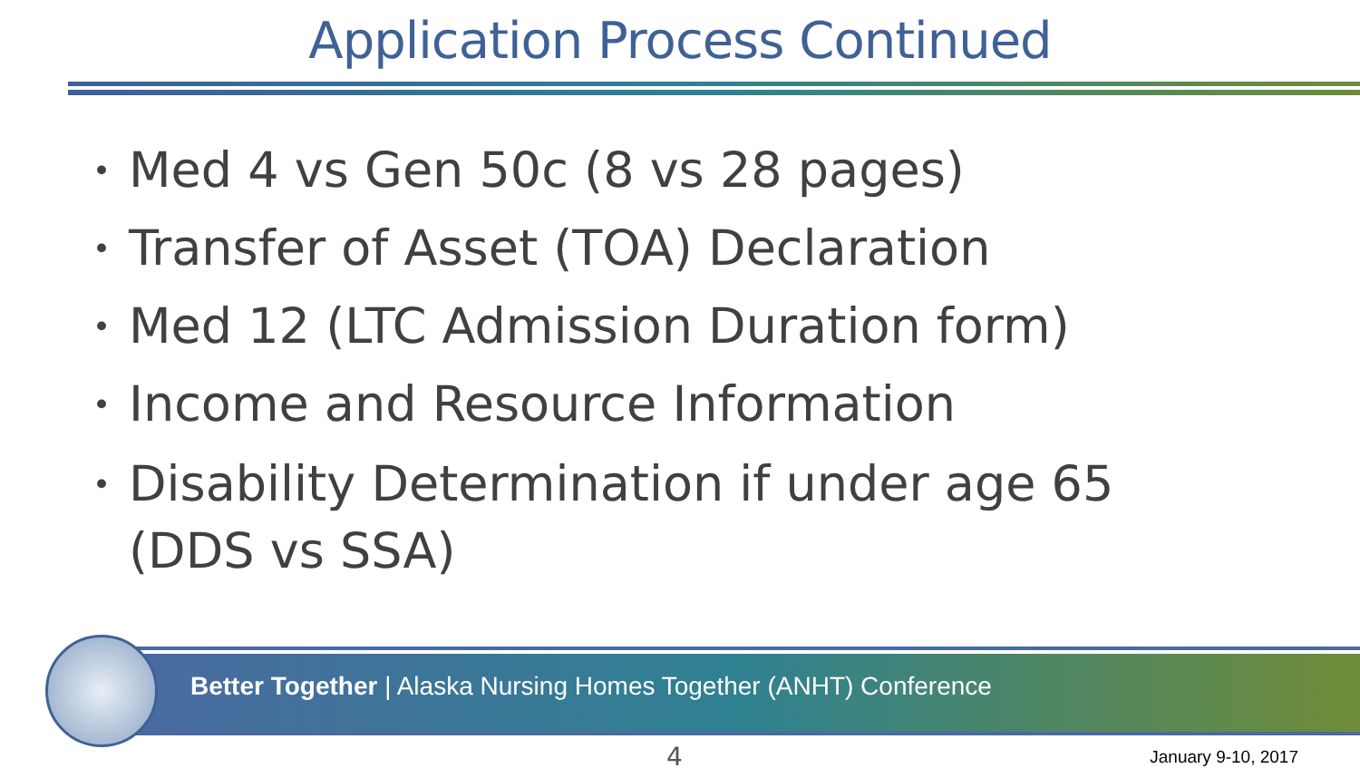Application Process Continued
• Med 4 vs Gen 50c (8 vs 28 pages)
• Transfer of Asset (TOA) Declaration
• Med 12 (LTC Admission Duration form)
• Income and Resource Information
• Disability Determination if under age 65
(DDS vs SSA)
Better Together | Alaska Nursing Homes Together (ANHT) Conference
4 January 9-10, 2017